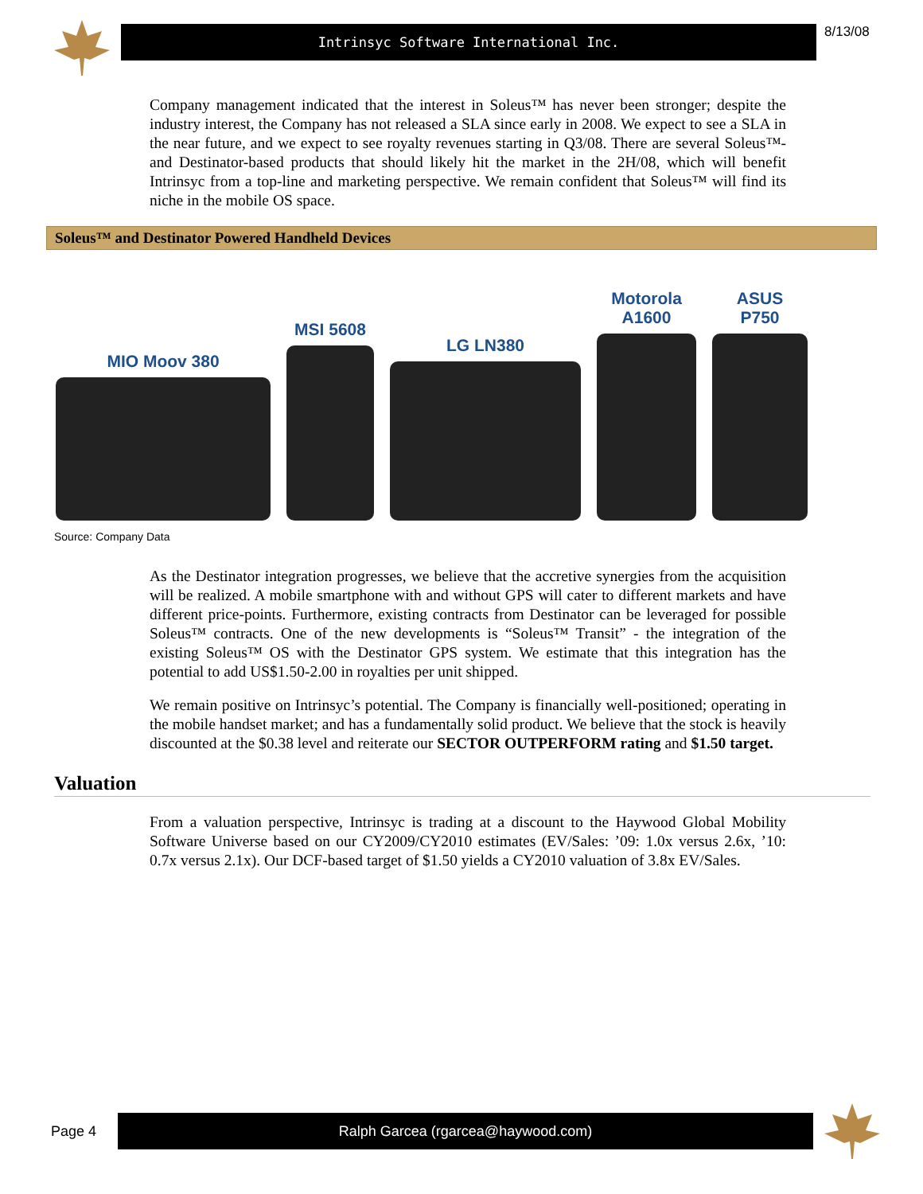Intrinsyc Software International Inc.
8/13/08
Company management indicated that the interest in Soleus™ has never been stronger; despite the industry interest, the Company has not released a SLA since early in 2008. We expect to see a SLA in the near future, and we expect to see royalty revenues starting in Q3/08. There are several Soleus™- and Destinator-based products that should likely hit the market in the 2H/08, which will benefit Intrinsyc from a top-line and marketing perspective. We remain confident that Soleus™ will find its niche in the mobile OS space.
Soleus™ and Destinator Powered Handheld Devices
MIO Moov 380
MSI 5608
LG LN380
Motorola
A1600
ASUS
P750
Source: Company Data
As the Destinator integration progresses, we believe that the accretive synergies from the acquisition will be realized. A mobile smartphone with and without GPS will cater to different markets and have different price-points. Furthermore, existing contracts from Destinator can be leveraged for possible Soleus™ contracts. One of the new developments is “Soleus™ Transit” - the integration of the existing Soleus™ OS with the Destinator GPS system. We estimate that this integration has the potential to add US$1.50-2.00 in royalties per unit shipped.
We remain positive on Intrinsyc’s potential. The Company is financially well-positioned; operating in the mobile handset market; and has a fundamentally solid product. We believe that the stock is heavily discounted at the $0.38 level and reiterate our SECTOR OUTPERFORM rating and $1.50 target.
Valuation
From a valuation perspective, Intrinsyc is trading at a discount to the Haywood Global Mobility Software Universe based on our CY2009/CY2010 estimates (EV/Sales: ’09: 1.0x versus 2.6x, ’10: 0.7x versus 2.1x). Our DCF-based target of $1.50 yields a CY2010 valuation of 3.8x EV/Sales.
Page 4
Ralph Garcea (rgarcea@haywood.com)